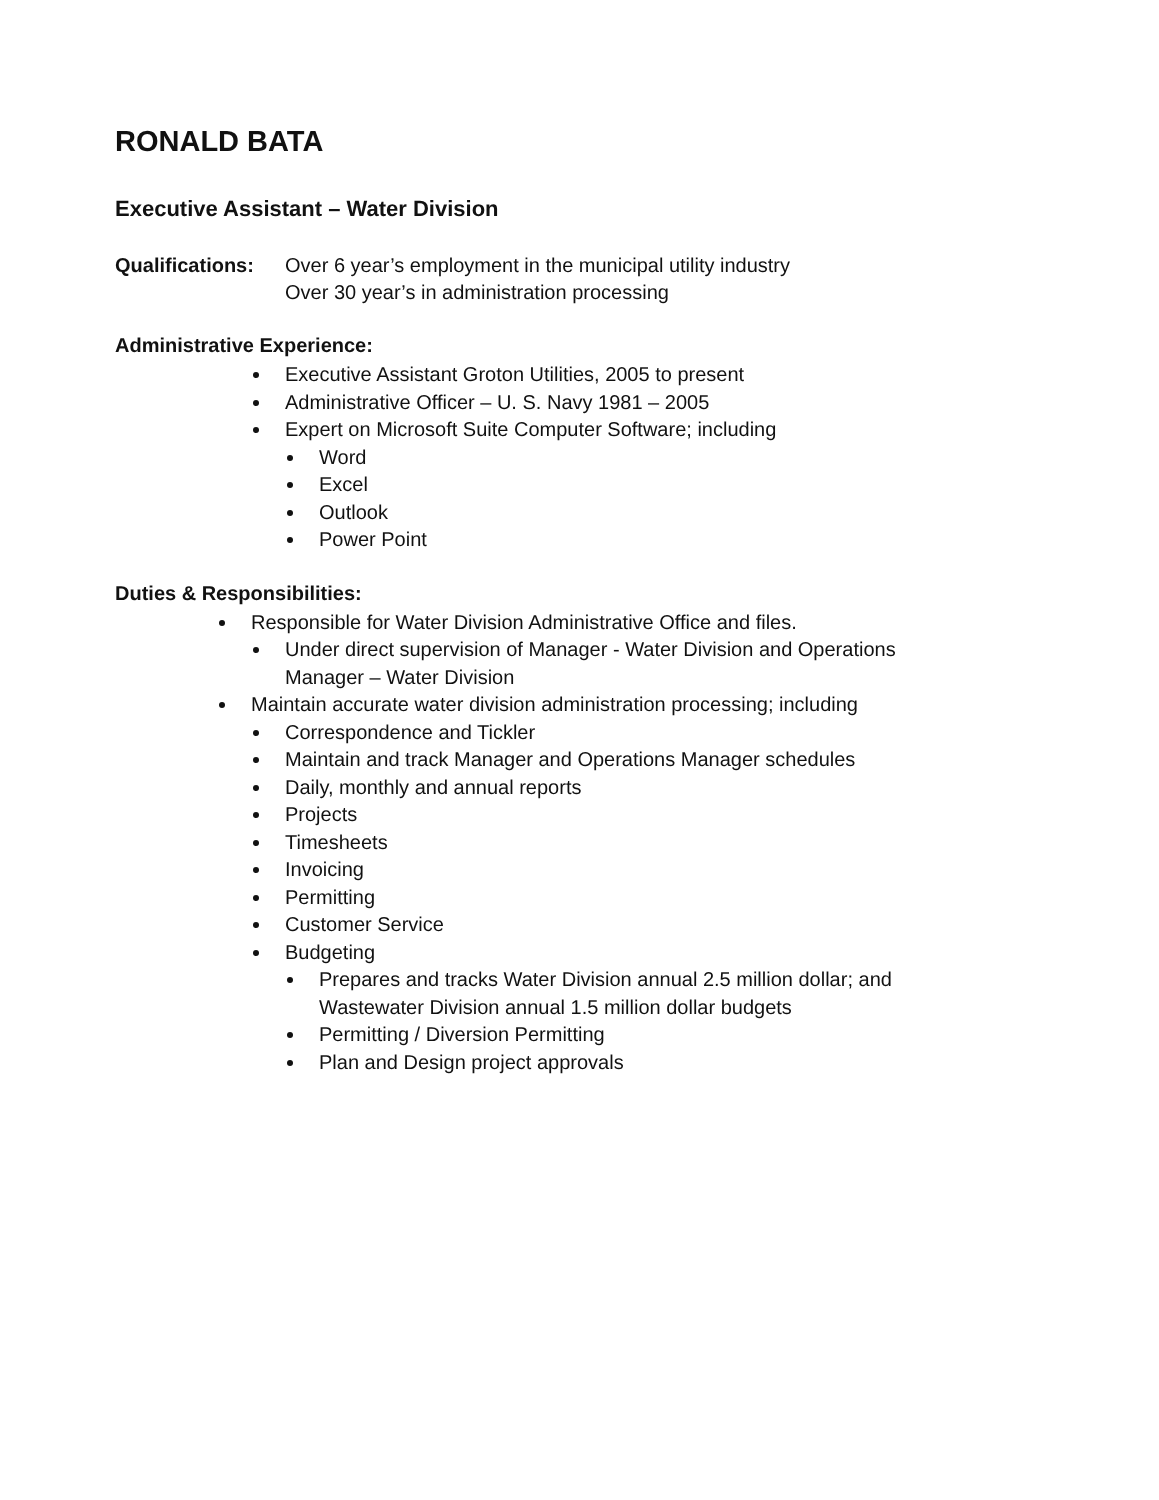RONALD BATA
Executive Assistant – Water Division
Qualifications:
Over 6 year’s employment in the municipal utility industry
Over 30 year’s in administration processing
Administrative Experience:
Executive Assistant Groton Utilities, 2005 to present
Administrative Officer – U. S. Navy 1981 – 2005
Expert on Microsoft Suite Computer Software; including
Word
Excel
Outlook
Power Point
Duties & Responsibilities:
Responsible for Water Division Administrative Office and files.
Under direct supervision of Manager - Water Division and Operations
Manager – Water Division
Maintain accurate water division administration processing; including
Correspondence and Tickler
Maintain and track Manager and Operations Manager schedules
Daily, monthly and annual reports
Projects
Timesheets
Invoicing
Permitting
Customer Service
Budgeting
Prepares and tracks Water Division annual 2.5 million dollar; and
Wastewater Division annual 1.5 million dollar budgets
Permitting / Diversion Permitting
Plan and Design project approvals